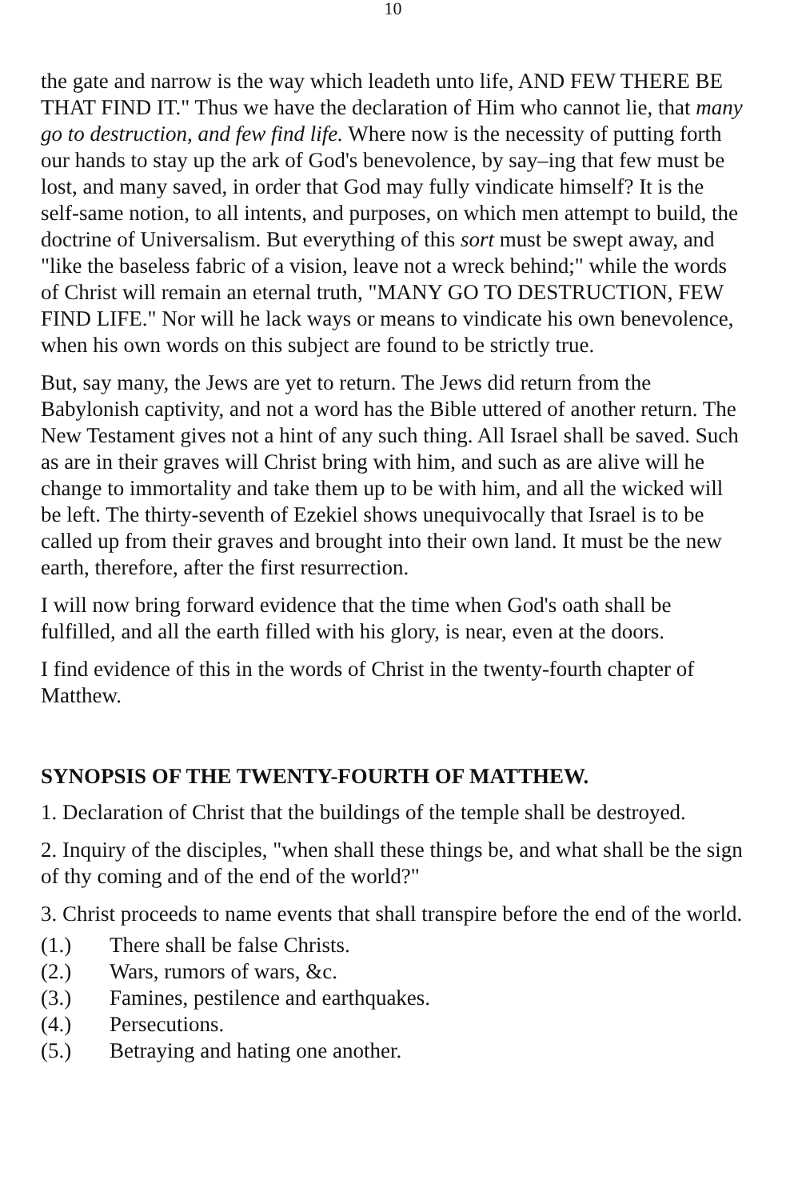10
the gate and narrow is the way which leadeth unto life, AND FEW THERE BE THAT FIND IT." Thus we have the declaration of Him who cannot lie, that many go to destruction, and few find life. Where now is the necessity of putting forth our hands to stay up the ark of God's benevolence, by say–ing that few must be lost, and many saved, in order that God may fully vindicate himself? It is the self-same notion, to all intents, and purposes, on which men attempt to build, the doctrine of Universalism. But everything of this sort must be swept away, and "like the baseless fabric of a vision, leave not a wreck behind;" while the words of Christ will remain an eternal truth, "MANY GO TO DESTRUCTION, FEW FIND LIFE." Nor will he lack ways or means to vindicate his own benevolence, when his own words on this subject are found to be strictly true.
But, say many, the Jews are yet to return. The Jews did return from the Babylonish captivity, and not a word has the Bible uttered of another return. The New Testament gives not a hint of any such thing. All Israel shall be saved. Such as are in their graves will Christ bring with him, and such as are alive will he change to immortality and take them up to be with him, and all the wicked will be left. The thirty-seventh of Ezekiel shows unequivocally that Israel is to be called up from their graves and brought into their own land. It must be the new earth, therefore, after the first resurrection.
I will now bring forward evidence that the time when God's oath shall be fulfilled, and all the earth filled with his glory, is near, even at the doors.
I find evidence of this in the words of Christ in the twenty-fourth chapter of Matthew.
SYNOPSIS OF THE TWENTY-FOURTH OF MATTHEW.
1. Declaration of Christ that the buildings of the temple shall be destroyed.
2. Inquiry of the disciples, "when shall these things be, and what shall be the sign of thy coming and of the end of the world?"
3. Christ proceeds to name events that shall transpire before the end of the world.
(1.) There shall be false Christs.
(2.) Wars, rumors of wars, &c.
(3.) Famines, pestilence and earthquakes.
(4.) Persecutions.
(5.) Betraying and hating one another.